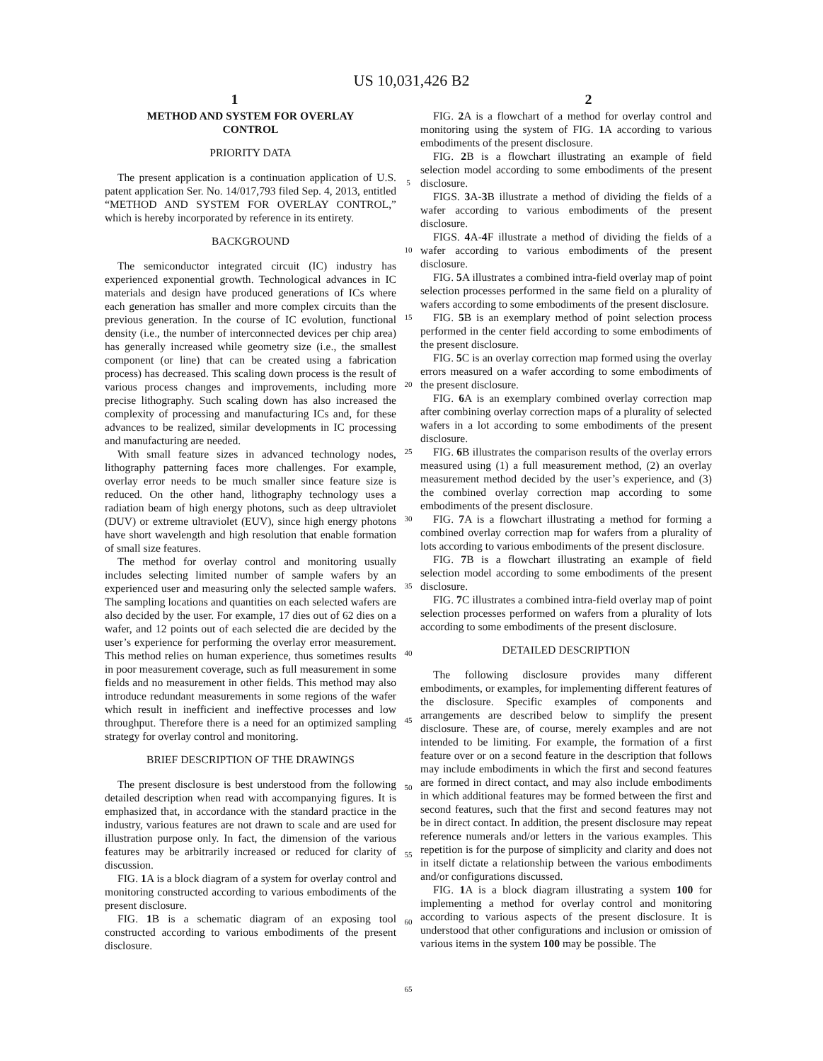US 10,031,426 B2
1 2
METHOD AND SYSTEM FOR OVERLAY
CONTROL
PRIORITY DATA
The present application is a continuation application of U.S. patent application Ser. No. 14/017,793 filed Sep. 4, 2013, entitled “METHOD AND SYSTEM FOR OVERLAY CONTROL,” which is hereby incorporated by reference in its entirety.
BACKGROUND
The semiconductor integrated circuit (IC) industry has experienced exponential growth. Technological advances in IC materials and design have produced generations of ICs where each generation has smaller and more complex circuits than the previous generation. In the course of IC evolution, functional density (i.e., the number of interconnected devices per chip area) has generally increased while geometry size (i.e., the smallest component (or line) that can be created using a fabrication process) has decreased. This scaling down process is the result of various process changes and improvements, including more precise lithography. Such scaling down has also increased the complexity of processing and manufacturing ICs and, for these advances to be realized, similar developments in IC processing and manufacturing are needed.
With small feature sizes in advanced technology nodes, lithography patterning faces more challenges. For example, overlay error needs to be much smaller since feature size is reduced. On the other hand, lithography technology uses a radiation beam of high energy photons, such as deep ultraviolet (DUV) or extreme ultraviolet (EUV), since high energy photons have short wavelength and high resolution that enable formation of small size features.
The method for overlay control and monitoring usually includes selecting limited number of sample wafers by an experienced user and measuring only the selected sample wafers. The sampling locations and quantities on each selected wafers are also decided by the user. For example, 17 dies out of 62 dies on a wafer, and 12 points out of each selected die are decided by the user’s experience for performing the overlay error measurement. This method relies on human experience, thus sometimes results in poor measurement coverage, such as full measurement in some fields and no measurement in other fields. This method may also introduce redundant measurements in some regions of the wafer which result in inefficient and ineffective processes and low throughput. Therefore there is a need for an optimized sampling strategy for overlay control and monitoring.
BRIEF DESCRIPTION OF THE DRAWINGS
The present disclosure is best understood from the following detailed description when read with accompanying figures. It is emphasized that, in accordance with the standard practice in the industry, various features are not drawn to scale and are used for illustration purpose only. In fact, the dimension of the various features may be arbitrarily increased or reduced for clarity of discussion.
FIG. 1 A is a block diagram of a system for overlay control and monitoring constructed according to various embodiments of the present disclosure.
FIG. 1 B is a schematic diagram of an exposing tool constructed according to various embodiments of the present disclosure.
5
10
15
20
25
30
35
40
45
50
55
60
65
FIG. 2 A is a flowchart of a method for overlay control and monitoring using the system of FIG. 1 A according to various embodiments of the present disclosure.
FIG. 2 B is a flowchart illustrating an example of field selection model according to some embodiments of the present disclosure.
FIGS. 3 A-3 B illustrate a method of dividing the fields of a wafer according to various embodiments of the present disclosure.
FIGS. 4 A-4 F illustrate a method of dividing the fields of a wafer according to various embodiments of the present disclosure.
FIG. 5 A illustrates a combined intra-field overlay map of point selection processes performed in the same field on a plurality of wafers according to some embodiments of the present disclosure.
FIG. 5 B is an exemplary method of point selection process performed in the center field according to some embodiments of the present disclosure.
FIG. 5 C is an overlay correction map formed using the overlay errors measured on a wafer according to some embodiments of the present disclosure.
FIG. 6 A is an exemplary combined overlay correction map after combining overlay correction maps of a plurality of selected wafers in a lot according to some embodiments of the present disclosure.
FIG. 6 B illustrates the comparison results of the overlay errors measured using (1) a full measurement method, (2) an overlay measurement method decided by the user’s experience, and (3) the combined overlay correction map according to some embodiments of the present disclosure.
FIG. 7 A is a flowchart illustrating a method for forming a combined overlay correction map for wafers from a plurality of lots according to various embodiments of the present disclosure.
FIG. 7 B is a flowchart illustrating an example of field selection model according to some embodiments of the present disclosure.
FIG. 7 C illustrates a combined intra-field overlay map of point selection processes performed on wafers from a plurality of lots according to some embodiments of the present disclosure.
DETAILED DESCRIPTION
The following disclosure provides many different embodiments, or examples, for implementing different features of the disclosure. Specific examples of components and arrangements are described below to simplify the present disclosure. These are, of course, merely examples and are not intended to be limiting. For example, the formation of a first feature over or on a second feature in the description that follows may include embodiments in which the first and second features are formed in direct contact, and may also include embodiments in which additional features may be formed between the first and second features, such that the first and second features may not be in direct contact. In addition, the present disclosure may repeat reference numerals and/or letters in the various examples. This repetition is for the purpose of simplicity and clarity and does not in itself dictate a relationship between the various embodiments and/or configurations discussed.
FIG. 1 A is a block diagram illustrating a system 100 for implementing a method for overlay control and monitoring according to various aspects of the present disclosure. It is understood that other configurations and inclusion or omission of various items in the system 100 may be possible. The